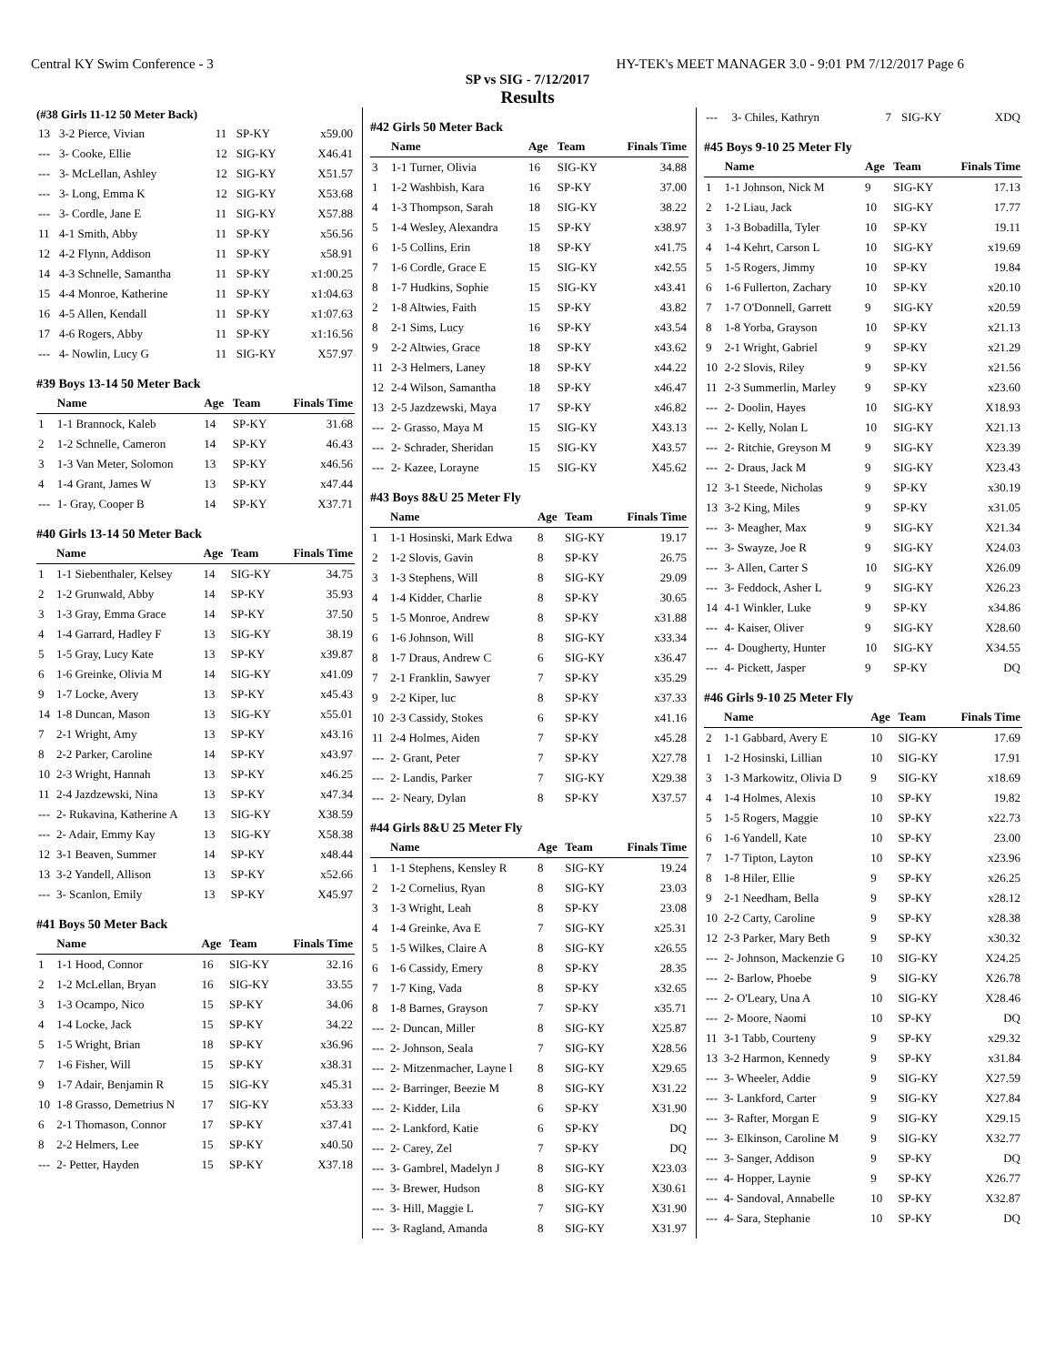Central KY Swim Conference - 3 HY-TEK's MEET MANAGER 3.0 - 9:01 PM 7/12/2017 Page 6
SP vs SIG - 7/12/2017
Results
(#38 Girls 11-12 50 Meter Back)
| 13 | 3-2 Pierce, Vivian | 11 | SP-KY | x59.00 |
| --- | 3- Cooke, Ellie | 12 | SIG-KY | X46.41 |
| --- | 3- McLellan, Ashley | 12 | SIG-KY | X51.57 |
| --- | 3- Long, Emma K | 12 | SIG-KY | X53.68 |
| --- | 3- Cordle, Jane E | 11 | SIG-KY | X57.88 |
| 11 | 4-1 Smith, Abby | 11 | SP-KY | x56.56 |
| 12 | 4-2 Flynn, Addison | 11 | SP-KY | x58.91 |
| 14 | 4-3 Schnelle, Samantha | 11 | SP-KY | x1:00.25 |
| 15 | 4-4 Monroe, Katherine | 11 | SP-KY | x1:04.63 |
| 16 | 4-5 Allen, Kendall | 11 | SP-KY | x1:07.63 |
| 17 | 4-6 Rogers, Abby | 11 | SP-KY | x1:16.56 |
| --- | 4- Nowlin, Lucy G | 11 | SIG-KY | X57.97 |
#39 Boys 13-14 50 Meter Back
| | Name | Age | Team | Finals Time |
| --- | --- | --- | --- | --- |
| 1 | 1-1 Brannock, Kaleb | 14 | SP-KY | 31.68 |
| 2 | 1-2 Schnelle, Cameron | 14 | SP-KY | 46.43 |
| 3 | 1-3 Van Meter, Solomon | 13 | SP-KY | x46.56 |
| 4 | 1-4 Grant, James W | 13 | SP-KY | x47.44 |
| --- | 1- Gray, Cooper B | 14 | SP-KY | X37.71 |
#40 Girls 13-14 50 Meter Back
| | Name | Age | Team | Finals Time |
| --- | --- | --- | --- | --- |
| 1 | 1-1 Siebenthaler, Kelsey | 14 | SIG-KY | 34.75 |
| 2 | 1-2 Grunwald, Abby | 14 | SP-KY | 35.93 |
| 3 | 1-3 Gray, Emma Grace | 14 | SP-KY | 37.50 |
| 4 | 1-4 Garrard, Hadley F | 13 | SIG-KY | 38.19 |
| 5 | 1-5 Gray, Lucy Kate | 13 | SP-KY | x39.87 |
| 6 | 1-6 Greinke, Olivia M | 14 | SIG-KY | x41.09 |
| 9 | 1-7 Locke, Avery | 13 | SP-KY | x45.43 |
| 14 | 1-8 Duncan, Mason | 13 | SIG-KY | x55.01 |
| 7 | 2-1 Wright, Amy | 13 | SP-KY | x43.16 |
| 8 | 2-2 Parker, Caroline | 14 | SP-KY | x43.97 |
| 10 | 2-3 Wright, Hannah | 13 | SP-KY | x46.25 |
| 11 | 2-4 Jazdzewski, Nina | 13 | SP-KY | x47.34 |
| --- | 2- Rukavina, Katherine A | 13 | SIG-KY | X38.59 |
| --- | 2- Adair, Emmy Kay | 13 | SIG-KY | X58.38 |
| 12 | 3-1 Beaven, Summer | 14 | SP-KY | x48.44 |
| 13 | 3-2 Yandell, Allison | 13 | SP-KY | x52.66 |
| --- | 3- Scanlon, Emily | 13 | SP-KY | X45.97 |
#41 Boys 50 Meter Back
| | Name | Age | Team | Finals Time |
| --- | --- | --- | --- | --- |
| 1 | 1-1 Hood, Connor | 16 | SIG-KY | 32.16 |
| 2 | 1-2 McLellan, Bryan | 16 | SIG-KY | 33.55 |
| 3 | 1-3 Ocampo, Nico | 15 | SP-KY | 34.06 |
| 4 | 1-4 Locke, Jack | 15 | SP-KY | 34.22 |
| 5 | 1-5 Wright, Brian | 18 | SP-KY | x36.96 |
| 7 | 1-6 Fisher, Will | 15 | SP-KY | x38.31 |
| 9 | 1-7 Adair, Benjamin R | 15 | SIG-KY | x45.31 |
| 10 | 1-8 Grasso, Demetrius N | 17 | SIG-KY | x53.33 |
| 6 | 2-1 Thomason, Connor | 17 | SP-KY | x37.41 |
| 8 | 2-2 Helmers, Lee | 15 | SP-KY | x40.50 |
| --- | 2- Petter, Hayden | 15 | SP-KY | X37.18 |
#42 Girls 50 Meter Back
| | Name | Age | Team | Finals Time |
| --- | --- | --- | --- | --- |
| 3 | 1-1 Turner, Olivia | 16 | SIG-KY | 34.88 |
| 1 | 1-2 Washbish, Kara | 16 | SP-KY | 37.00 |
| 4 | 1-3 Thompson, Sarah | 18 | SIG-KY | 38.22 |
| 5 | 1-4 Wesley, Alexandra | 15 | SP-KY | x38.97 |
| 6 | 1-5 Collins, Erin | 18 | SP-KY | x41.75 |
| 7 | 1-6 Cordle, Grace E | 15 | SIG-KY | x42.55 |
| 8 | 1-7 Hudkins, Sophie | 15 | SIG-KY | x43.41 |
| 2 | 1-8 Altwies, Faith | 15 | SP-KY | 43.82 |
| 8 | 2-1 Sims, Lucy | 16 | SP-KY | x43.54 |
| 9 | 2-2 Altwies, Grace | 18 | SP-KY | x43.62 |
| 11 | 2-3 Helmers, Laney | 18 | SP-KY | x44.22 |
| 12 | 2-4 Wilson, Samantha | 18 | SP-KY | x46.47 |
| 13 | 2-5 Jazdzewski, Maya | 17 | SP-KY | x46.82 |
| --- | 2- Grasso, Maya M | 15 | SIG-KY | X43.13 |
| --- | 2- Schrader, Sheridan | 15 | SIG-KY | X43.57 |
| --- | 2- Kazee, Lorayne | 15 | SIG-KY | X45.62 |
#43 Boys 8&U 25 Meter Fly
| | Name | Age | Team | Finals Time |
| --- | --- | --- | --- | --- |
| 1 | 1-1 Hosinski, Mark Edwa | 8 | SIG-KY | 19.17 |
| 2 | 1-2 Slovis, Gavin | 8 | SP-KY | 26.75 |
| 3 | 1-3 Stephens, Will | 8 | SIG-KY | 29.09 |
| 4 | 1-4 Kidder, Charlie | 8 | SP-KY | 30.65 |
| 5 | 1-5 Monroe, Andrew | 8 | SP-KY | x31.88 |
| 6 | 1-6 Johnson, Will | 8 | SIG-KY | x33.34 |
| 8 | 1-7 Draus, Andrew C | 6 | SIG-KY | x36.47 |
| 7 | 2-1 Franklin, Sawyer | 7 | SP-KY | x35.29 |
| 9 | 2-2 Kiper, luc | 8 | SP-KY | x37.33 |
| 10 | 2-3 Cassidy, Stokes | 6 | SP-KY | x41.16 |
| 11 | 2-4 Holmes, Aiden | 7 | SP-KY | x45.28 |
| --- | 2- Grant, Peter | 7 | SP-KY | X27.78 |
| --- | 2- Landis, Parker | 7 | SIG-KY | X29.38 |
| --- | 2- Neary, Dylan | 8 | SP-KY | X37.57 |
#44 Girls 8&U 25 Meter Fly
| | Name | Age | Team | Finals Time |
| --- | --- | --- | --- | --- |
| 1 | 1-1 Stephens, Kensley R | 8 | SIG-KY | 19.24 |
| 2 | 1-2 Cornelius, Ryan | 8 | SIG-KY | 23.03 |
| 3 | 1-3 Wright, Leah | 8 | SP-KY | 23.08 |
| 4 | 1-4 Greinke, Ava E | 7 | SIG-KY | x25.31 |
| 5 | 1-5 Wilkes, Claire A | 8 | SIG-KY | x26.55 |
| 6 | 1-6 Cassidy, Emery | 8 | SP-KY | 28.35 |
| 7 | 1-7 King, Vada | 8 | SP-KY | x32.65 |
| 8 | 1-8 Barnes, Grayson | 7 | SP-KY | x35.71 |
| --- | 2- Duncan, Miller | 8 | SIG-KY | X25.87 |
| --- | 2- Johnson, Seala | 7 | SIG-KY | X28.56 |
| --- | 2- Mitzenmacher, Layne l | 8 | SIG-KY | X29.65 |
| --- | 2- Barringer, Beezie M | 8 | SIG-KY | X31.22 |
| --- | 2- Kidder, Lila | 6 | SP-KY | X31.90 |
| --- | 2- Lankford, Katie | 6 | SP-KY | DQ |
| --- | 2- Carey, Zel | 7 | SP-KY | DQ |
| --- | 3- Gambrel, Madelyn J | 8 | SIG-KY | X23.03 |
| --- | 3- Brewer, Hudson | 8 | SIG-KY | X30.61 |
| --- | 3- Hill, Maggie L | 7 | SIG-KY | X31.90 |
| --- | 3- Ragland, Amanda | 8 | SIG-KY | X31.97 |
| --- | 3- Chiles, Kathryn | 7 | SIG-KY | XDQ |
#45 Boys 9-10 25 Meter Fly
| | Name | Age | Team | Finals Time |
| --- | --- | --- | --- | --- |
| 1 | 1-1 Johnson, Nick M | 9 | SIG-KY | 17.13 |
| 2 | 1-2 Liau, Jack | 10 | SIG-KY | 17.77 |
| 3 | 1-3 Bobadilla, Tyler | 10 | SP-KY | 19.11 |
| 4 | 1-4 Kehrt, Carson L | 10 | SIG-KY | x19.69 |
| 5 | 1-5 Rogers, Jimmy | 10 | SP-KY | 19.84 |
| 6 | 1-6 Fullerton, Zachary | 10 | SP-KY | x20.10 |
| 7 | 1-7 O'Donnell, Garrett | 9 | SIG-KY | x20.59 |
| 8 | 1-8 Yorba, Grayson | 10 | SP-KY | x21.13 |
| 9 | 2-1 Wright, Gabriel | 9 | SP-KY | x21.29 |
| 10 | 2-2 Slovis, Riley | 9 | SP-KY | x21.56 |
| 11 | 2-3 Summerlin, Marley | 9 | SP-KY | x23.60 |
| --- | 2- Doolin, Hayes | 10 | SIG-KY | X18.93 |
| --- | 2- Kelly, Nolan L | 10 | SIG-KY | X21.13 |
| --- | 2- Ritchie, Greyson M | 9 | SIG-KY | X23.39 |
| --- | 2- Draus, Jack M | 9 | SIG-KY | X23.43 |
| 12 | 3-1 Steede, Nicholas | 9 | SP-KY | x30.19 |
| 13 | 3-2 King, Miles | 9 | SP-KY | x31.05 |
| --- | 3- Meagher, Max | 9 | SIG-KY | X21.34 |
| --- | 3- Swayze, Joe R | 9 | SIG-KY | X24.03 |
| --- | 3- Allen, Carter S | 10 | SIG-KY | X26.09 |
| --- | 3- Feddock, Asher L | 9 | SIG-KY | X26.23 |
| 14 | 4-1 Winkler, Luke | 9 | SP-KY | x34.86 |
| --- | 4- Kaiser, Oliver | 9 | SIG-KY | X28.60 |
| --- | 4- Dougherty, Hunter | 10 | SIG-KY | X34.55 |
| --- | 4- Pickett, Jasper | 9 | SP-KY | DQ |
#46 Girls 9-10 25 Meter Fly
| | Name | Age | Team | Finals Time |
| --- | --- | --- | --- | --- |
| 2 | 1-1 Gabbard, Avery E | 10 | SIG-KY | 17.69 |
| 1 | 1-2 Hosinski, Lillian | 10 | SIG-KY | 17.91 |
| 3 | 1-3 Markowitz, Olivia D | 9 | SIG-KY | x18.69 |
| 4 | 1-4 Holmes, Alexis | 10 | SP-KY | 19.82 |
| 5 | 1-5 Rogers, Maggie | 10 | SP-KY | x22.73 |
| 6 | 1-6 Yandell, Kate | 10 | SP-KY | 23.00 |
| 7 | 1-7 Tipton, Layton | 10 | SP-KY | x23.96 |
| 8 | 1-8 Hiler, Ellie | 9 | SP-KY | x26.25 |
| 9 | 2-1 Needham, Bella | 9 | SP-KY | x28.12 |
| 10 | 2-2 Carty, Caroline | 9 | SP-KY | x28.38 |
| 12 | 2-3 Parker, Mary Beth | 9 | SP-KY | x30.32 |
| --- | 2- Johnson, Mackenzie G | 10 | SIG-KY | X24.25 |
| --- | 2- Barlow, Phoebe | 9 | SIG-KY | X26.78 |
| --- | 2- O'Leary, Una A | 10 | SIG-KY | X28.46 |
| --- | 2- Moore, Naomi | 10 | SP-KY | DQ |
| 11 | 3-1 Tabb, Courteny | 9 | SP-KY | x29.32 |
| 13 | 3-2 Harmon, Kennedy | 9 | SP-KY | x31.84 |
| --- | 3- Wheeler, Addie | 9 | SIG-KY | X27.59 |
| --- | 3- Lankford, Carter | 9 | SIG-KY | X27.84 |
| --- | 3- Rafter, Morgan E | 9 | SIG-KY | X29.15 |
| --- | 3- Elkinson, Caroline M | 9 | SIG-KY | X32.77 |
| --- | 3- Sanger, Addison | 9 | SP-KY | DQ |
| --- | 4- Hopper, Laynie | 9 | SP-KY | X26.77 |
| --- | 4- Sandoval, Annabelle | 10 | SP-KY | X32.87 |
| --- | 4- Sara, Stephanie | 10 | SP-KY | DQ |